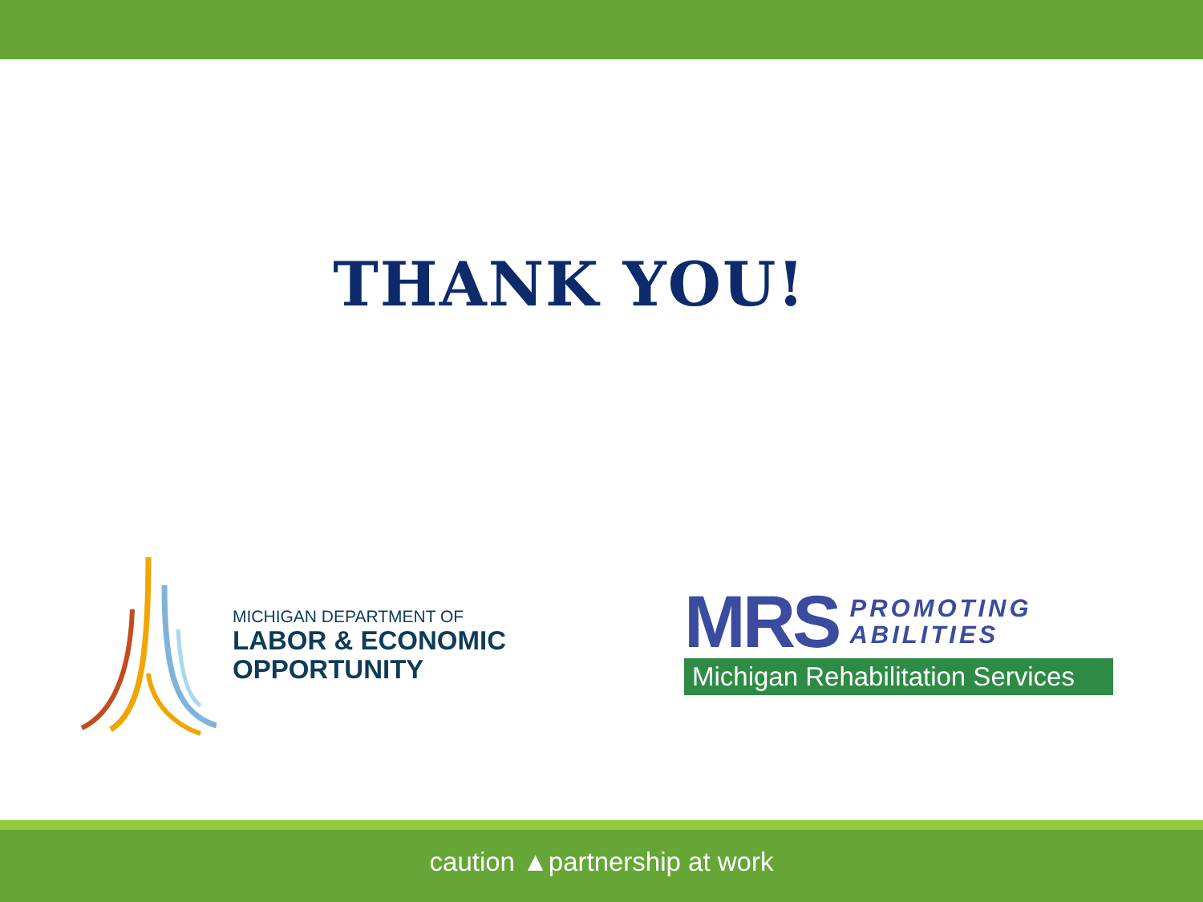THANK YOU!
MICHIGAN DEPARTMENT OF
LABOR & ECONOMIC
OPPORTUNITY
MRS PROMOTING
ABILITIES
Michigan Rehabilitation Services
caution ▲partnership at work